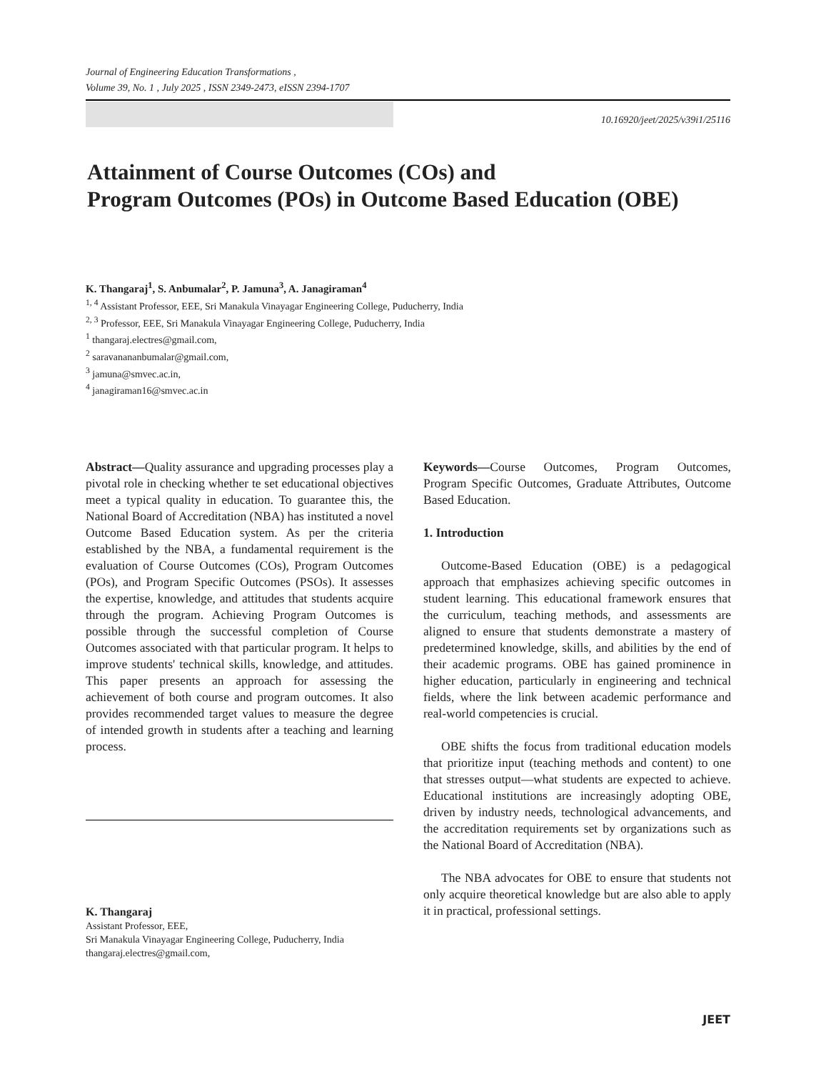Journal of Engineering Education Transformations ,
Volume 39, No. 1 , July 2025 , ISSN 2349-2473, eISSN 2394-1707
10.16920/jeet/2025/v39i1/25116
Attainment of Course Outcomes (COs) and
Program Outcomes (POs) in Outcome Based Education (OBE)
K. Thangaraj<sup>1</sup>, S. Anbumalar<sup>2</sup>, P. Jamuna<sup>3</sup>, A. Janagiraman<sup>4</sup>
<sup>1, 4</sup> Assistant Professor, EEE, Sri Manakula Vinayagar Engineering College, Puducherry, India
<sup>2, 3</sup> Professor, EEE, Sri Manakula Vinayagar Engineering College, Puducherry, India
<sup>1</sup> thangaraj.electres@gmail.com,
<sup>2</sup> saravanananbumalar@gmail.com,
<sup>3</sup> jamuna@smvec.ac.in,
<sup>4</sup> janagiraman16@smvec.ac.in
Abstract—Quality assurance and upgrading processes play a pivotal role in checking whether te set educational objectives meet a typical quality in education. To guarantee this, the National Board of Accreditation (NBA) has instituted a novel Outcome Based Education system. As per the criteria established by the NBA, a fundamental requirement is the evaluation of Course Outcomes (COs), Program Outcomes (POs), and Program Specific Outcomes (PSOs). It assesses the expertise, knowledge, and attitudes that students acquire through the program. Achieving Program Outcomes is possible through the successful completion of Course Outcomes associated with that particular program. It helps to improve students' technical skills, knowledge, and attitudes. This paper presents an approach for assessing the achievement of both course and program outcomes. It also provides recommended target values to measure the degree of intended growth in students after a teaching and learning process.
K. Thangaraj
Assistant Professor, EEE,
Sri Manakula Vinayagar Engineering College, Puducherry, India
thangaraj.electres@gmail.com,
Keywords—Course Outcomes, Program Outcomes, Program Specific Outcomes, Graduate Attributes, Outcome Based Education.
1. Introduction
Outcome-Based Education (OBE) is a pedagogical approach that emphasizes achieving specific outcomes in student learning. This educational framework ensures that the curriculum, teaching methods, and assessments are aligned to ensure that students demonstrate a mastery of predetermined knowledge, skills, and abilities by the end of their academic programs. OBE has gained prominence in higher education, particularly in engineering and technical fields, where the link between academic performance and real-world competencies is crucial.
OBE shifts the focus from traditional education models that prioritize input (teaching methods and content) to one that stresses output—what students are expected to achieve. Educational institutions are increasingly adopting OBE, driven by industry needs, technological advancements, and the accreditation requirements set by organizations such as the National Board of Accreditation (NBA).
The NBA advocates for OBE to ensure that students not only acquire theoretical knowledge but are also able to apply it in practical, professional settings.
JEET